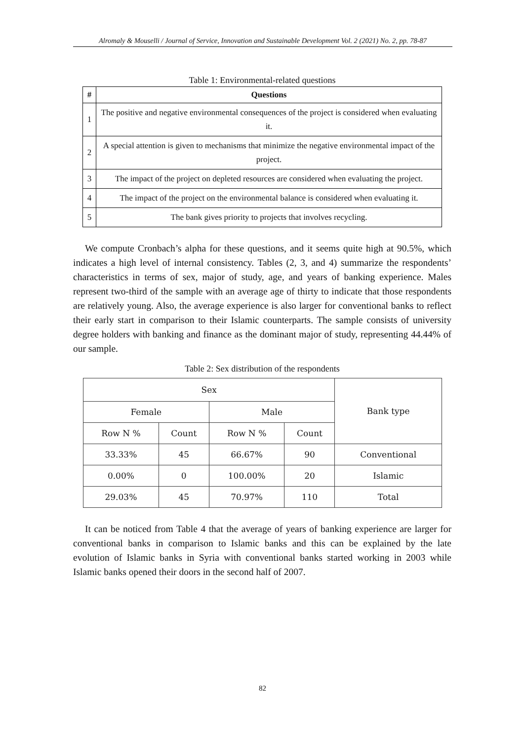Alromaly & Mouselli / Journal of Service, Innovation and Sustainable Development Vol. 2 (2021) No. 2, pp. 78-87
Table 1: Environmental-related questions
| # | Questions |
| --- | --- |
| 1 | The positive and negative environmental consequences of the project is considered when evaluating it. |
| 2 | A special attention is given to mechanisms that minimize the negative environmental impact of the project. |
| 3 | The impact of the project on depleted resources are considered when evaluating the project. |
| 4 | The impact of the project on the environmental balance is considered when evaluating it. |
| 5 | The bank gives priority to projects that involves recycling. |
We compute Cronbach’s alpha for these questions, and it seems quite high at 90.5%, which indicates a high level of internal consistency. Tables (2, 3, and 4) summarize the respondents’ characteristics in terms of sex, major of study, age, and years of banking experience. Males represent two-third of the sample with an average age of thirty to indicate that those respondents are relatively young. Also, the average experience is also larger for conventional banks to reflect their early start in comparison to their Islamic counterparts. The sample consists of university degree holders with banking and finance as the dominant major of study, representing 44.44% of our sample.
Table 2: Sex distribution of the respondents
| Sex | | | | Bank type |
| Female | | Male | | |
| Row N % | Count | Row N % | Count | |
| 33.33% | 45 | 66.67% | 90 | Conventional |
| 0.00% | 0 | 100.00% | 20 | Islamic |
| 29.03% | 45 | 70.97% | 110 | Total |
It can be noticed from Table 4 that the average of years of banking experience are larger for conventional banks in comparison to Islamic banks and this can be explained by the late evolution of Islamic banks in Syria with conventional banks started working in 2003 while Islamic banks opened their doors in the second half of 2007.
82